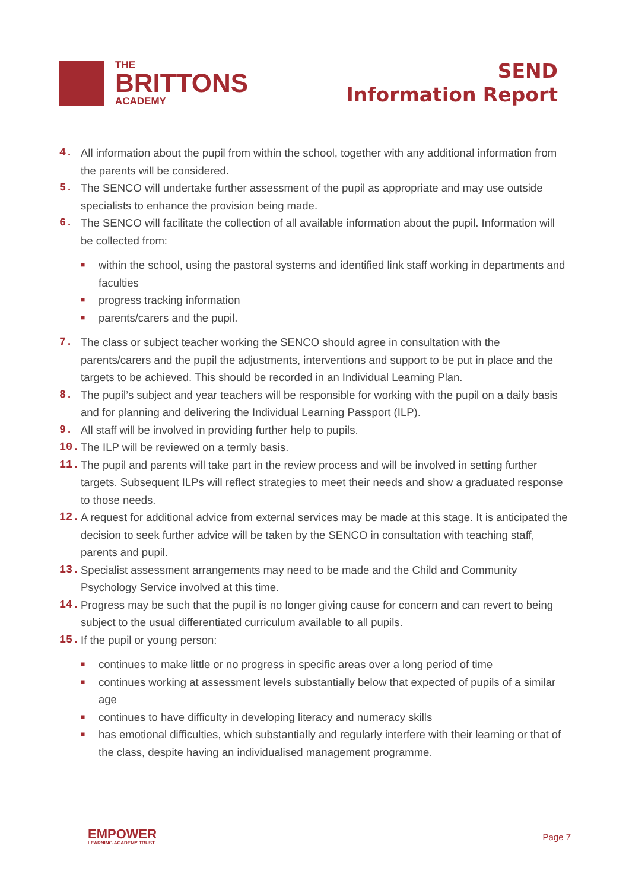THE
BRITTONS
ACADEMY
SEND
Information Report
4. All information about the pupil from within the school, together with any additional information from the parents will be considered.
5. The SENCO will undertake further assessment of the pupil as appropriate and may use outside specialists to enhance the provision being made.
6. The SENCO will facilitate the collection of all available information about the pupil. Information will be collected from:
■ within the school, using the pastoral systems and identified link staff working in departments and faculties
■ progress tracking information
■ parents/carers and the pupil.
7. The class or subject teacher working the SENCO should agree in consultation with the parents/carers and the pupil the adjustments, interventions and support to be put in place and the targets to be achieved. This should be recorded in an Individual Learning Plan.
8. The pupil’s subject and year teachers will be responsible for working with the pupil on a daily basis and for planning and delivering the Individual Learning Passport (ILP).
9. All staff will be involved in providing further help to pupils.
10. The ILP will be reviewed on a termly basis.
11. The pupil and parents will take part in the review process and will be involved in setting further targets. Subsequent ILPs will reflect strategies to meet their needs and show a graduated response to those needs.
12. A request for additional advice from external services may be made at this stage. It is anticipated the decision to seek further advice will be taken by the SENCO in consultation with teaching staff, parents and pupil.
13. Specialist assessment arrangements may need to be made and the Child and Community Psychology Service involved at this time.
14. Progress may be such that the pupil is no longer giving cause for concern and can revert to being subject to the usual differentiated curriculum available to all pupils.
15. If the pupil or young person:
■ continues to make little or no progress in specific areas over a long period of time
■ continues working at assessment levels substantially below that expected of pupils of a similar age
■ continues to have difficulty in developing literacy and numeracy skills
■ has emotional difficulties, which substantially and regularly interfere with their learning or that of the class, despite having an individualised management programme.
EMPOWER
LEARNING ACADEMY TRUST
Page 7